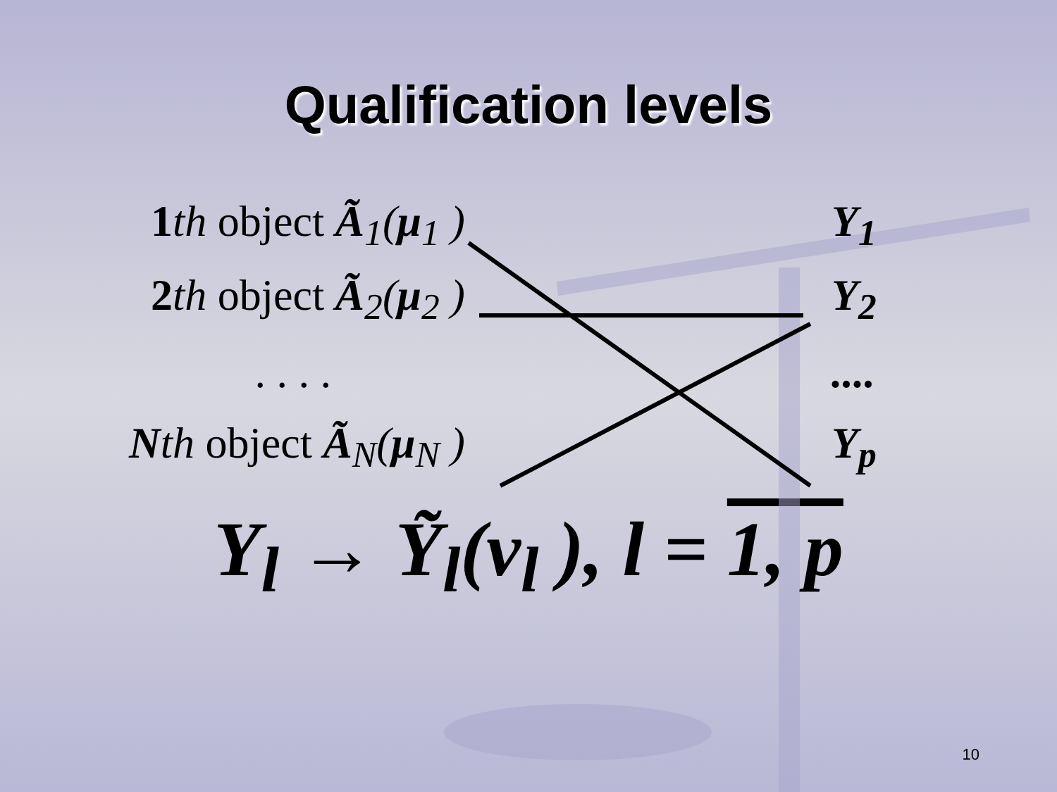Qualification levels
1 th object Ã<sub>1</sub>(μ<sub>1</sub> )
Y<sub>1</sub>
2 th object Ã<sub>2</sub>(μ<sub>2</sub> )
Y<sub>2</sub>
. . . . ....
Nth object Ã<sub>N</sub>(μ<sub>N</sub> )
Y<sub>p</sub>
Y<sub>l</sub> → Ỹ<sub>l</sub>(v<sub>l</sub> ), l = 1, p
10